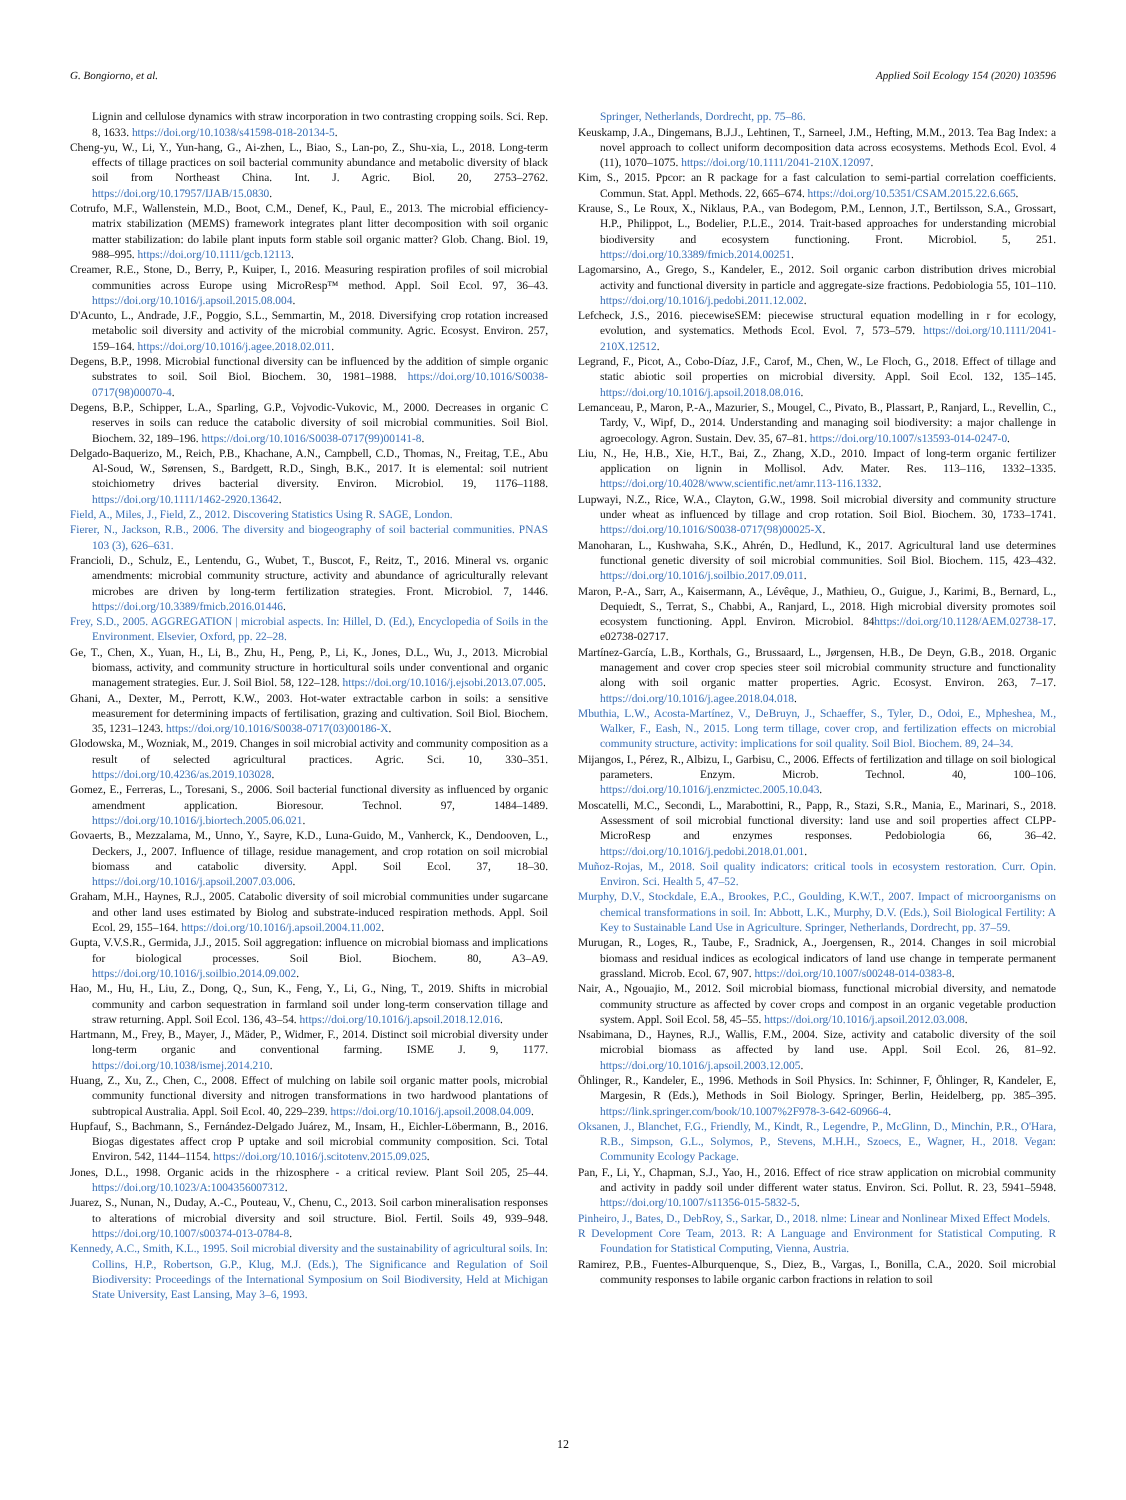G. Bongiorno, et al. Applied Soil Ecology 154 (2020) 103596
Lignin and cellulose dynamics with straw incorporation in two contrasting cropping soils. Sci. Rep. 8, 1633. https://doi.org/10.1038/s41598-018-20134-5.
Cheng-yu, W., Li, Y., Yun-hang, G., Ai-zhen, L., Biao, S., Lan-po, Z., Shu-xia, L., 2018. Long-term effects of tillage practices on soil bacterial community abundance and metabolic diversity of black soil from Northeast China. Int. J. Agric. Biol. 20, 2753–2762. https://doi.org/10.17957/IJAB/15.0830.
Cotrufo, M.F., Wallenstein, M.D., Boot, C.M., Denef, K., Paul, E., 2013. The microbial efficiency-matrix stabilization (MEMS) framework integrates plant litter decomposition with soil organic matter stabilization: do labile plant inputs form stable soil organic matter? Glob. Chang. Biol. 19, 988–995. https://doi.org/10.1111/gcb.12113.
Creamer, R.E., Stone, D., Berry, P., Kuiper, I., 2016. Measuring respiration profiles of soil microbial communities across Europe using MicroResp™ method. Appl. Soil Ecol. 97, 36–43. https://doi.org/10.1016/j.apsoil.2015.08.004.
D'Acunto, L., Andrade, J.F., Poggio, S.L., Semmartin, M., 2018. Diversifying crop rotation increased metabolic soil diversity and activity of the microbial community. Agric. Ecosyst. Environ. 257, 159–164. https://doi.org/10.1016/j.agee.2018.02.011.
Degens, B.P., 1998. Microbial functional diversity can be influenced by the addition of simple organic substrates to soil. Soil Biol. Biochem. 30, 1981–1988. https://doi.org/10.1016/S0038-0717(98)00070-4.
Degens, B.P., Schipper, L.A., Sparling, G.P., Vojvodic-Vukovic, M., 2000. Decreases in organic C reserves in soils can reduce the catabolic diversity of soil microbial communities. Soil Biol. Biochem. 32, 189–196. https://doi.org/10.1016/S0038-0717(99)00141-8.
Delgado-Baquerizo, M., Reich, P.B., Khachane, A.N., Campbell, C.D., Thomas, N., Freitag, T.E., Abu Al-Soud, W., Sørensen, S., Bardgett, R.D., Singh, B.K., 2017. It is elemental: soil nutrient stoichiometry drives bacterial diversity. Environ. Microbiol. 19, 1176–1188. https://doi.org/10.1111/1462-2920.13642.
Field, A., Miles, J., Field, Z., 2012. Discovering Statistics Using R. SAGE, London.
Fierer, N., Jackson, R.B., 2006. The diversity and biogeography of soil bacterial communities. PNAS 103 (3), 626–631.
Francioli, D., Schulz, E., Lentendu, G., Wubet, T., Buscot, F., Reitz, T., 2016. Mineral vs. organic amendments: microbial community structure, activity and abundance of agriculturally relevant microbes are driven by long-term fertilization strategies. Front. Microbiol. 7, 1446. https://doi.org/10.3389/fmicb.2016.01446.
Frey, S.D., 2005. AGGREGATION | microbial aspects. In: Hillel, D. (Ed.), Encyclopedia of Soils in the Environment. Elsevier, Oxford, pp. 22–28.
Ge, T., Chen, X., Yuan, H., Li, B., Zhu, H., Peng, P., Li, K., Jones, D.L., Wu, J., 2013. Microbial biomass, activity, and community structure in horticultural soils under conventional and organic management strategies. Eur. J. Soil Biol. 58, 122–128. https://doi.org/10.1016/j.ejsobi.2013.07.005.
Ghani, A., Dexter, M., Perrott, K.W., 2003. Hot-water extractable carbon in soils: a sensitive measurement for determining impacts of fertilisation, grazing and cultivation. Soil Biol. Biochem. 35, 1231–1243. https://doi.org/10.1016/S0038-0717(03)00186-X.
Glodowska, M., Wozniak, M., 2019. Changes in soil microbial activity and community composition as a result of selected agricultural practices. Agric. Sci. 10, 330–351. https://doi.org/10.4236/as.2019.103028.
Gomez, E., Ferreras, L., Toresani, S., 2006. Soil bacterial functional diversity as influenced by organic amendment application. Bioresour. Technol. 97, 1484–1489. https://doi.org/10.1016/j.biortech.2005.06.021.
Govaerts, B., Mezzalama, M., Unno, Y., Sayre, K.D., Luna-Guido, M., Vanherck, K., Dendooven, L., Deckers, J., 2007. Influence of tillage, residue management, and crop rotation on soil microbial biomass and catabolic diversity. Appl. Soil Ecol. 37, 18–30. https://doi.org/10.1016/j.apsoil.2007.03.006.
Graham, M.H., Haynes, R.J., 2005. Catabolic diversity of soil microbial communities under sugarcane and other land uses estimated by Biolog and substrate-induced respiration methods. Appl. Soil Ecol. 29, 155–164. https://doi.org/10.1016/j.apsoil.2004.11.002.
Gupta, V.V.S.R., Germida, J.J., 2015. Soil aggregation: influence on microbial biomass and implications for biological processes. Soil Biol. Biochem. 80, A3–A9. https://doi.org/10.1016/j.soilbio.2014.09.002.
Hao, M., Hu, H., Liu, Z., Dong, Q., Sun, K., Feng, Y., Li, G., Ning, T., 2019. Shifts in microbial community and carbon sequestration in farmland soil under long-term conservation tillage and straw returning. Appl. Soil Ecol. 136, 43–54. https://doi.org/10.1016/j.apsoil.2018.12.016.
Hartmann, M., Frey, B., Mayer, J., Mäder, P., Widmer, F., 2014. Distinct soil microbial diversity under long-term organic and conventional farming. ISME J. 9, 1177. https://doi.org/10.1038/ismej.2014.210.
Huang, Z., Xu, Z., Chen, C., 2008. Effect of mulching on labile soil organic matter pools, microbial community functional diversity and nitrogen transformations in two hardwood plantations of subtropical Australia. Appl. Soil Ecol. 40, 229–239. https://doi.org/10.1016/j.apsoil.2008.04.009.
Hupfauf, S., Bachmann, S., Fernández-Delgado Juárez, M., Insam, H., Eichler-Löbermann, B., 2016. Biogas digestates affect crop P uptake and soil microbial community composition. Sci. Total Environ. 542, 1144–1154. https://doi.org/10.1016/j.scitotenv.2015.09.025.
Jones, D.L., 1998. Organic acids in the rhizosphere - a critical review. Plant Soil 205, 25–44. https://doi.org/10.1023/A:1004356007312.
Juarez, S., Nunan, N., Duday, A.-C., Pouteau, V., Chenu, C., 2013. Soil carbon mineralisation responses to alterations of microbial diversity and soil structure. Biol. Fertil. Soils 49, 939–948. https://doi.org/10.1007/s00374-013-0784-8.
Kennedy, A.C., Smith, K.L., 1995. Soil microbial diversity and the sustainability of agricultural soils. In: Collins, H.P., Robertson, G.P., Klug, M.J. (Eds.), The Significance and Regulation of Soil Biodiversity: Proceedings of the International Symposium on Soil Biodiversity, Held at Michigan State University, East Lansing, May 3–6, 1993.
Springer, Netherlands, Dordrecht, pp. 75–86.
Keuskamp, J.A., Dingemans, B.J.J., Lehtinen, T., Sarneel, J.M., Hefting, M.M., 2013. Tea Bag Index: a novel approach to collect uniform decomposition data across ecosystems. Methods Ecol. Evol. 4 (11), 1070–1075. https://doi.org/10.1111/2041-210X.12097.
Kim, S., 2015. Ppcor: an R package for a fast calculation to semi-partial correlation coefficients. Commun. Stat. Appl. Methods. 22, 665–674. https://doi.org/10.5351/CSAM.2015.22.6.665.
Krause, S., Le Roux, X., Niklaus, P.A., van Bodegom, P.M., Lennon, J.T., Bertilsson, S.A., Grossart, H.P., Philippot, L., Bodelier, P.L.E., 2014. Trait-based approaches for understanding microbial biodiversity and ecosystem functioning. Front. Microbiol. 5, 251. https://doi.org/10.3389/fmicb.2014.00251.
Lagomarsino, A., Grego, S., Kandeler, E., 2012. Soil organic carbon distribution drives microbial activity and functional diversity in particle and aggregate-size fractions. Pedobiologia 55, 101–110. https://doi.org/10.1016/j.pedobi.2011.12.002.
Lefcheck, J.S., 2016. piecewiseSEM: piecewise structural equation modelling in r for ecology, evolution, and systematics. Methods Ecol. Evol. 7, 573–579. https://doi.org/10.1111/2041-210X.12512.
Legrand, F., Picot, A., Cobo-Díaz, J.F., Carof, M., Chen, W., Le Floch, G., 2018. Effect of tillage and static abiotic soil properties on microbial diversity. Appl. Soil Ecol. 132, 135–145. https://doi.org/10.1016/j.apsoil.2018.08.016.
Lemanceau, P., Maron, P.-A., Mazurier, S., Mougel, C., Pivato, B., Plassart, P., Ranjard, L., Revellin, C., Tardy, V., Wipf, D., 2014. Understanding and managing soil biodiversity: a major challenge in agroecology. Agron. Sustain. Dev. 35, 67–81. https://doi.org/10.1007/s13593-014-0247-0.
Liu, N., He, H.B., Xie, H.T., Bai, Z., Zhang, X.D., 2010. Impact of long-term organic fertilizer application on lignin in Mollisol. Adv. Mater. Res. 113–116, 1332–1335. https://doi.org/10.4028/www.scientific.net/amr.113-116.1332.
Lupwayi, N.Z., Rice, W.A., Clayton, G.W., 1998. Soil microbial diversity and community structure under wheat as influenced by tillage and crop rotation. Soil Biol. Biochem. 30, 1733–1741. https://doi.org/10.1016/S0038-0717(98)00025-X.
Manoharan, L., Kushwaha, S.K., Ahrén, D., Hedlund, K., 2017. Agricultural land use determines functional genetic diversity of soil microbial communities. Soil Biol. Biochem. 115, 423–432. https://doi.org/10.1016/j.soilbio.2017.09.011.
Maron, P.-A., Sarr, A., Kaisermann, A., Lévêque, J., Mathieu, O., Guigue, J., Karimi, B., Bernard, L., Dequiedt, S., Terrat, S., Chabbi, A., Ranjard, L., 2018. High microbial diversity promotes soil ecosystem functioning. Appl. Environ. Microbiol. 84https://doi.org/10.1128/AEM.02738-17. e02738-02717.
Martínez-García, L.B., Korthals, G., Brussaard, L., Jørgensen, H.B., De Deyn, G.B., 2018. Organic management and cover crop species steer soil microbial community structure and functionality along with soil organic matter properties. Agric. Ecosyst. Environ. 263, 7–17. https://doi.org/10.1016/j.agee.2018.04.018.
Mbuthia, L.W., Acosta-Martínez, V., DeBruyn, J., Schaeffer, S., Tyler, D., Odoi, E., Mpheshea, M., Walker, F., Eash, N., 2015. Long term tillage, cover crop, and fertilization effects on microbial community structure, activity: implications for soil quality. Soil Biol. Biochem. 89, 24–34.
Mijangos, I., Pérez, R., Albizu, I., Garbisu, C., 2006. Effects of fertilization and tillage on soil biological parameters. Enzym. Microb. Technol. 40, 100–106. https://doi.org/10.1016/j.enzmictec.2005.10.043.
Moscatelli, M.C., Secondi, L., Marabottini, R., Papp, R., Stazi, S.R., Mania, E., Marinari, S., 2018. Assessment of soil microbial functional diversity: land use and soil properties affect CLPP-MicroResp and enzymes responses. Pedobiologia 66, 36–42. https://doi.org/10.1016/j.pedobi.2018.01.001.
Muñoz-Rojas, M., 2018. Soil quality indicators: critical tools in ecosystem restoration. Curr. Opin. Environ. Sci. Health 5, 47–52.
Murphy, D.V., Stockdale, E.A., Brookes, P.C., Goulding, K.W.T., 2007. Impact of microorganisms on chemical transformations in soil. In: Abbott, L.K., Murphy, D.V. (Eds.), Soil Biological Fertility: A Key to Sustainable Land Use in Agriculture. Springer, Netherlands, Dordrecht, pp. 37–59.
Murugan, R., Loges, R., Taube, F., Sradnick, A., Joergensen, R., 2014. Changes in soil microbial biomass and residual indices as ecological indicators of land use change in temperate permanent grassland. Microb. Ecol. 67, 907. https://doi.org/10.1007/s00248-014-0383-8.
Nair, A., Ngouajio, M., 2012. Soil microbial biomass, functional microbial diversity, and nematode community structure as affected by cover crops and compost in an organic vegetable production system. Appl. Soil Ecol. 58, 45–55. https://doi.org/10.1016/j.apsoil.2012.03.008.
Nsabimana, D., Haynes, R.J., Wallis, F.M., 2004. Size, activity and catabolic diversity of the soil microbial biomass as affected by land use. Appl. Soil Ecol. 26, 81–92. https://doi.org/10.1016/j.apsoil.2003.12.005.
Öhlinger, R., Kandeler, E., 1996. Methods in Soil Physics. In: Schinner, F, Öhlinger, R, Kandeler, E, Margesin, R (Eds.), Methods in Soil Biology. Springer, Berlin, Heidelberg, pp. 385–395. https://link.springer.com/book/10.1007%2F978-3-642-60966-4.
Oksanen, J., Blanchet, F.G., Friendly, M., Kindt, R., Legendre, P., McGlinn, D., Minchin, P.R., O'Hara, R.B., Simpson, G.L., Solymos, P., Stevens, M.H.H., Szoecs, E., Wagner, H., 2018. Vegan: Community Ecology Package.
Pan, F., Li, Y., Chapman, S.J., Yao, H., 2016. Effect of rice straw application on microbial community and activity in paddy soil under different water status. Environ. Sci. Pollut. R. 23, 5941–5948. https://doi.org/10.1007/s11356-015-5832-5.
Pinheiro, J., Bates, D., DebRoy, S., Sarkar, D., 2018. nlme: Linear and Nonlinear Mixed Effect Models.
R Development Core Team, 2013. R: A Language and Environment for Statistical Computing. R Foundation for Statistical Computing, Vienna, Austria.
Ramirez, P.B., Fuentes-Alburquenque, S., Diez, B., Vargas, I., Bonilla, C.A., 2020. Soil microbial community responses to labile organic carbon fractions in relation to soil
12